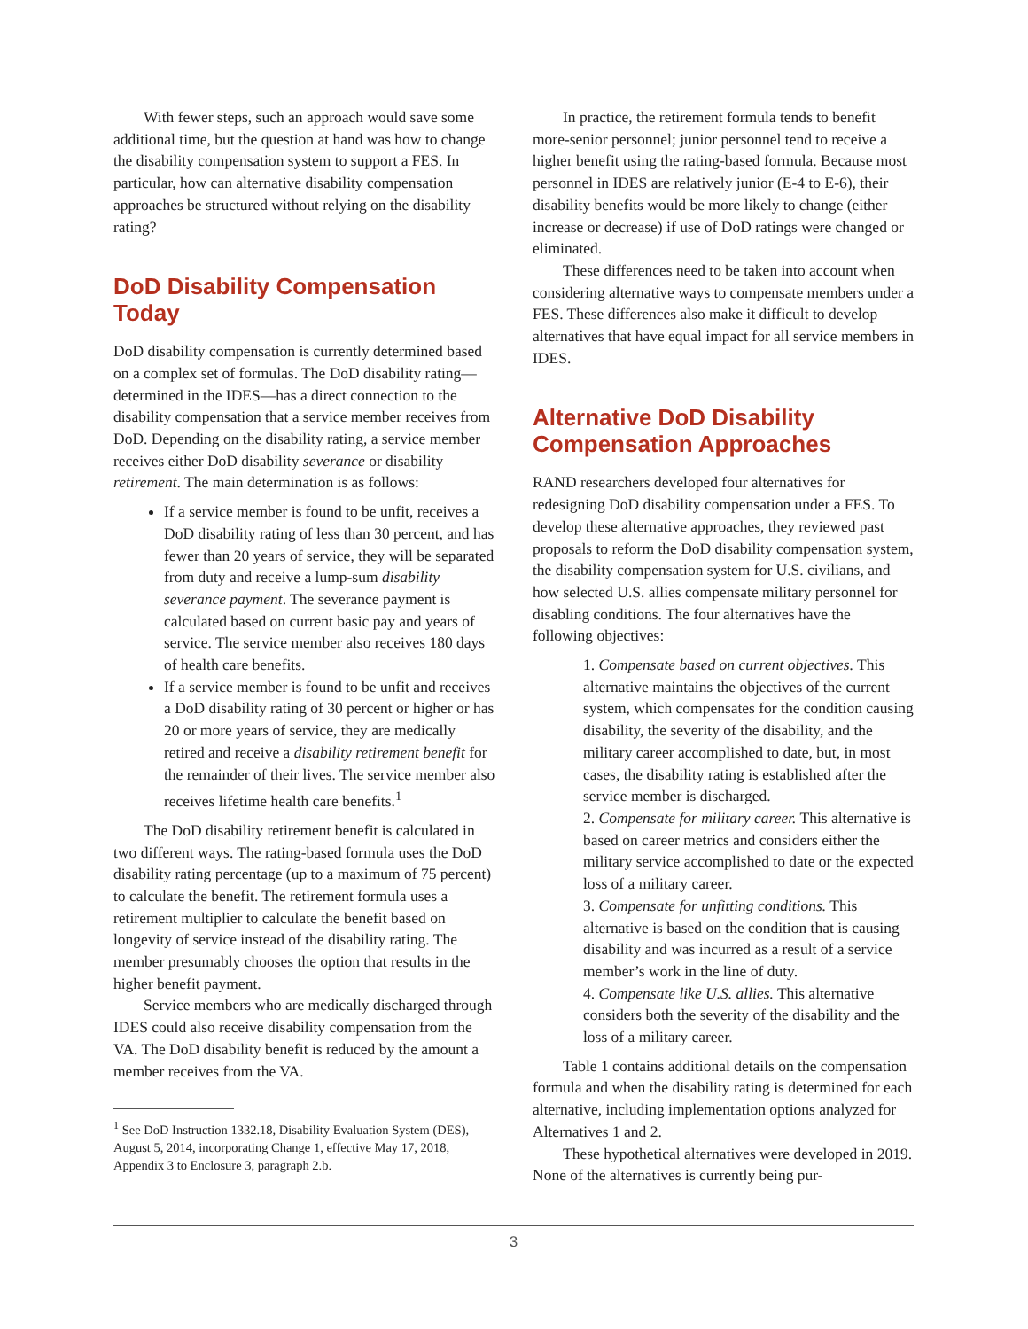With fewer steps, such an approach would save some additional time, but the question at hand was how to change the disability compensation system to support a FES. In particular, how can alternative disability compensation approaches be structured without relying on the disability rating?
DoD Disability Compensation Today
DoD disability compensation is currently determined based on a complex set of formulas. The DoD disability rating—determined in the IDES—has a direct connection to the disability compensation that a service member receives from DoD. Depending on the disability rating, a service member receives either DoD disability severance or disability retirement. The main determination is as follows:
If a service member is found to be unfit, receives a DoD disability rating of less than 30 percent, and has fewer than 20 years of service, they will be separated from duty and receive a lump-sum disability severance payment. The severance payment is calculated based on current basic pay and years of service. The service member also receives 180 days of health care benefits.
If a service member is found to be unfit and receives a DoD disability rating of 30 percent or higher or has 20 or more years of service, they are medically retired and receive a disability retirement benefit for the remainder of their lives. The service member also receives lifetime health care benefits.<sup>1</sup>
The DoD disability retirement benefit is calculated in two different ways. The rating-based formula uses the DoD disability rating percentage (up to a maximum of 75 percent) to calculate the benefit. The retirement formula uses a retirement multiplier to calculate the benefit based on longevity of service instead of the disability rating. The member presumably chooses the option that results in the higher benefit payment.
Service members who are medically discharged through IDES could also receive disability compensation from the VA. The DoD disability benefit is reduced by the amount a member receives from the VA.
<sup>1</sup> See DoD Instruction 1332.18, Disability Evaluation System (DES), August 5, 2014, incorporating Change 1, effective May 17, 2018, Appendix 3 to Enclosure 3, paragraph 2.b.
In practice, the retirement formula tends to benefit more-senior personnel; junior personnel tend to receive a higher benefit using the rating-based formula. Because most personnel in IDES are relatively junior (E-4 to E-6), their disability benefits would be more likely to change (either increase or decrease) if use of DoD ratings were changed or eliminated.
These differences need to be taken into account when considering alternative ways to compensate members under a FES. These differences also make it difficult to develop alternatives that have equal impact for all service members in IDES.
Alternative DoD Disability Compensation Approaches
RAND researchers developed four alternatives for redesigning DoD disability compensation under a FES. To develop these alternative approaches, they reviewed past proposals to reform the DoD disability compensation system, the disability compensation system for U.S. civilians, and how selected U.S. allies compensate military personnel for disabling conditions. The four alternatives have the following objectives:
1. Compensate based on current objectives. This alternative maintains the objectives of the current system, which compensates for the condition causing disability, the severity of the disability, and the military career accomplished to date, but, in most cases, the disability rating is established after the service member is discharged.
2. Compensate for military career. This alternative is based on career metrics and considers either the military service accomplished to date or the expected loss of a military career.
3. Compensate for unfitting conditions. This alternative is based on the condition that is causing disability and was incurred as a result of a service member’s work in the line of duty.
4. Compensate like U.S. allies. This alternative considers both the severity of the disability and the loss of a military career.
Table 1 contains additional details on the compensation formula and when the disability rating is determined for each alternative, including implementation options analyzed for Alternatives 1 and 2.
These hypothetical alternatives were developed in 2019. None of the alternatives is currently being pur-
3